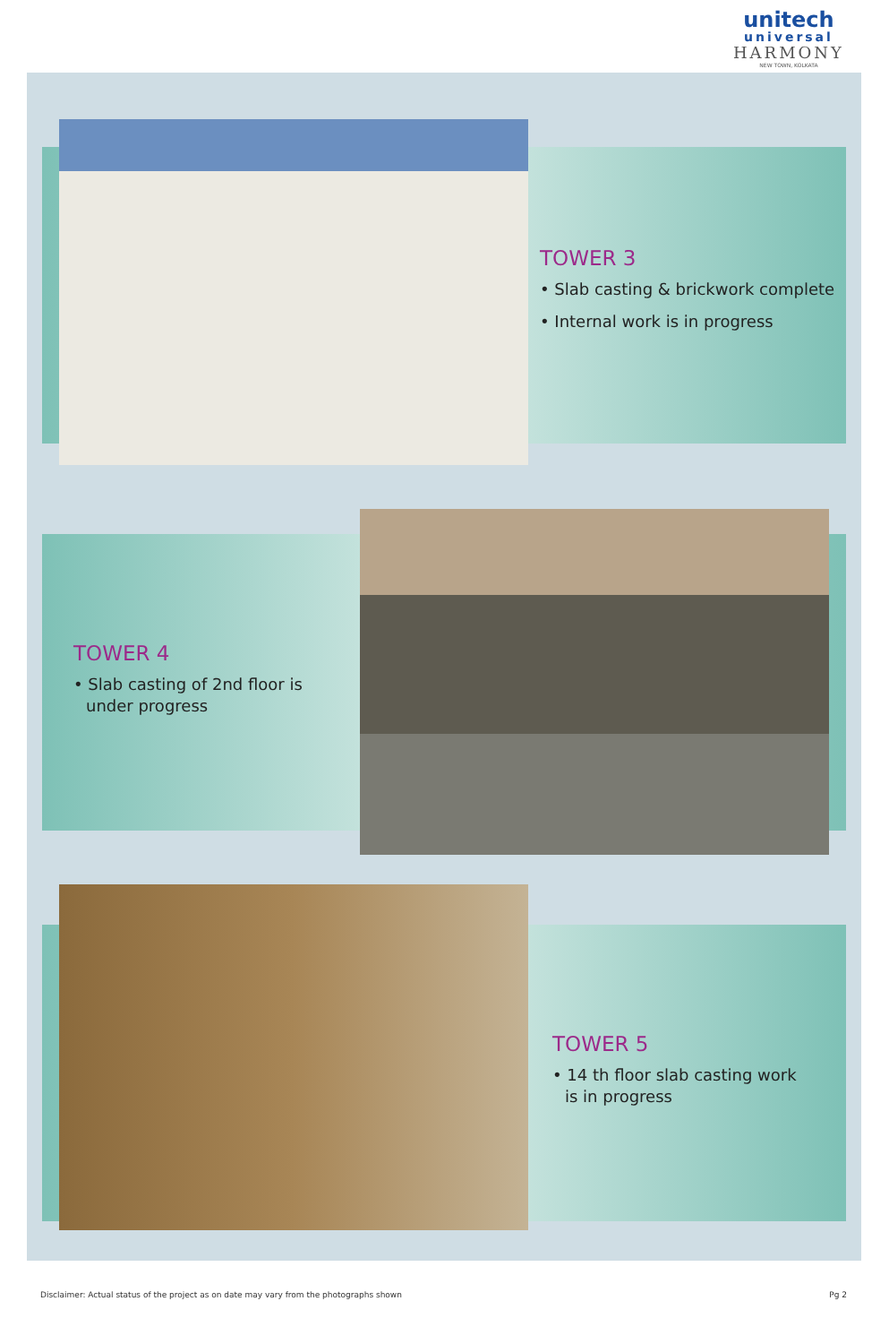unitech
universal
HARMONY
NEW TOWN, KOLKATA
TOWER 3
• Slab casting & brickwork complete
• Internal work is in progress
TOWER 4
• Slab casting of 2nd floor is under progress
TOWER 5
• 14 th floor slab casting work is in progress
Disclaimer: Actual status of the project as on date may vary from the photographs shown
Pg 2